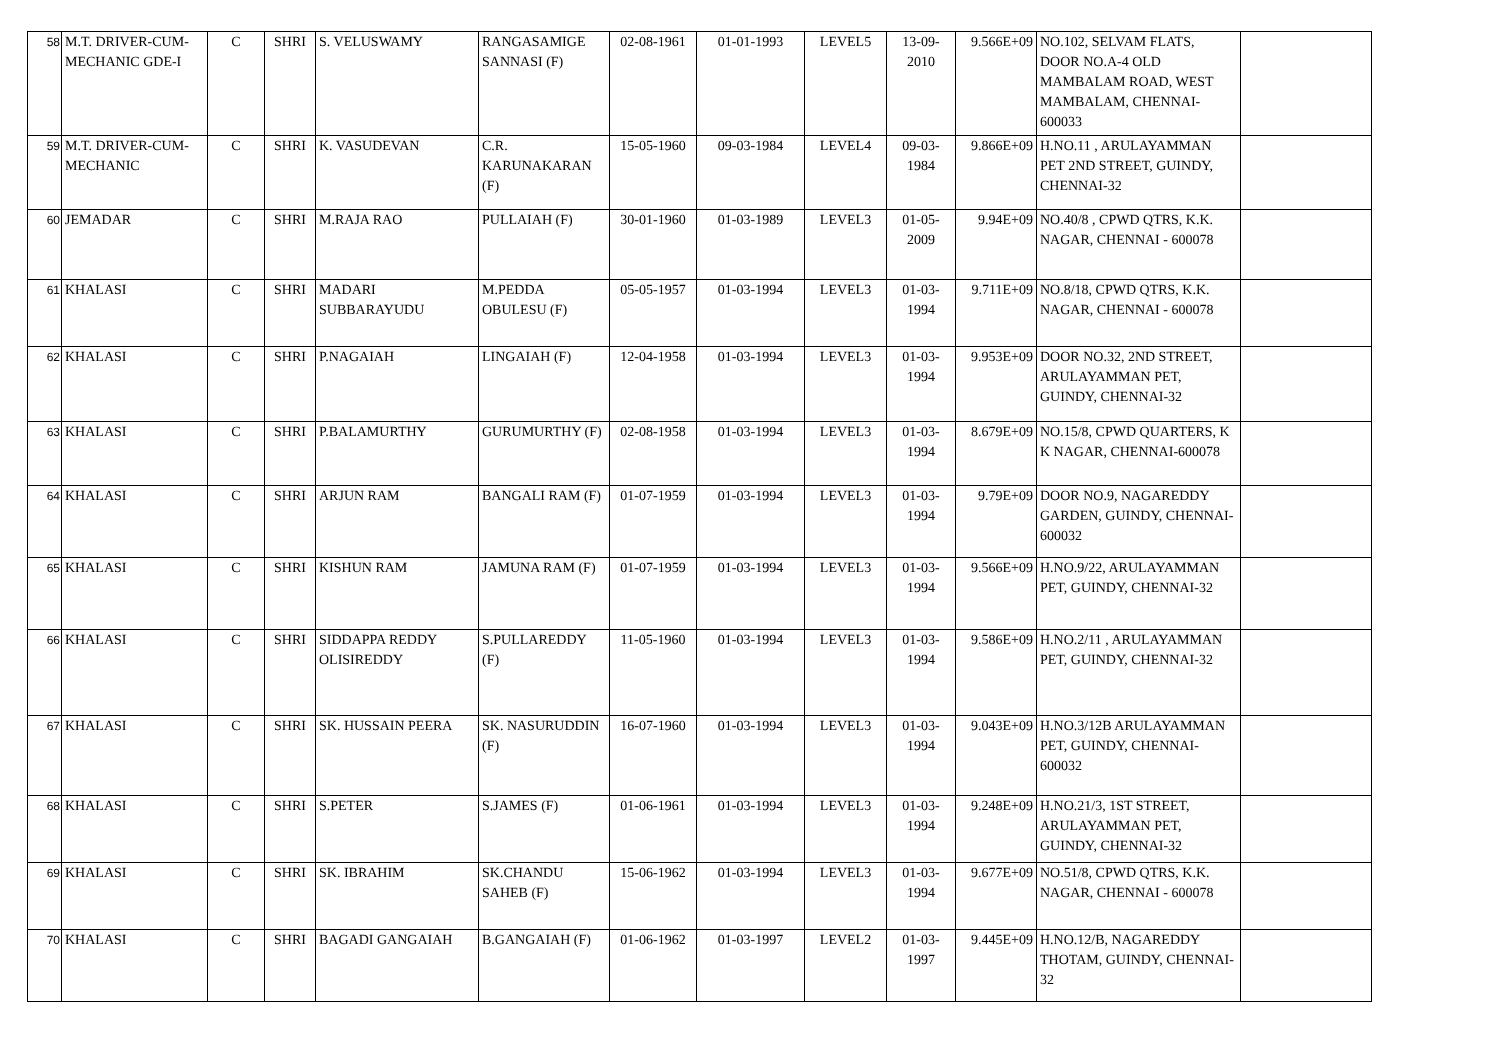| 58 | M.T. DRIVER-CUM-MECHANIC GDE-I | C | SHRI | S. VELUSWAMY | RANGASAMIGE SANNASI (F) | 02-08-1961 | 01-01-1993 | LEVEL5 | 13-09-2010 | 9.566E+09 | NO.102, SELVAM FLATS, DOOR NO.A-4 OLD MAMBALAM ROAD, WEST MAMBALAM, CHENNAI-600033 | |
| 59 | M.T. DRIVER-CUM-MECHANIC | C | SHRI | K. VASUDEVAN | C.R. KARUNAKARAN (F) | 15-05-1960 | 09-03-1984 | LEVEL4 | 09-03-1984 | 9.866E+09 | H.NO.11 , ARULAYAMMAN PET 2ND STREET, GUINDY, CHENNAI-32 | |
| 60 | JEMADAR | C | SHRI | M.RAJA RAO | PULLAIAH (F) | 30-01-1960 | 01-03-1989 | LEVEL3 | 01-05-2009 | 9.94E+09 | NO.40/8 , CPWD QTRS, K.K. NAGAR, CHENNAI - 600078 | |
| 61 | KHALASI | C | SHRI | MADARI SUBBARAYUDU | M.PEDDA OBULESU (F) | 05-05-1957 | 01-03-1994 | LEVEL3 | 01-03-1994 | 9.711E+09 | NO.8/18, CPWD QTRS, K.K. NAGAR, CHENNAI - 600078 | |
| 62 | KHALASI | C | SHRI | P.NAGAIAH | LINGAIAH (F) | 12-04-1958 | 01-03-1994 | LEVEL3 | 01-03-1994 | 9.953E+09 | DOOR NO.32, 2ND STREET, ARULAYAMMAN PET, GUINDY, CHENNAI-32 | |
| 63 | KHALASI | C | SHRI | P.BALAMURTHY | GURUMURTHY (F) | 02-08-1958 | 01-03-1994 | LEVEL3 | 01-03-1994 | 8.679E+09 | NO.15/8, CPWD QUARTERS, K K NAGAR, CHENNAI-600078 | |
| 64 | KHALASI | C | SHRI | ARJUN RAM | BANGALI RAM (F) | 01-07-1959 | 01-03-1994 | LEVEL3 | 01-03-1994 | 9.79E+09 | DOOR NO.9, NAGAREDDY GARDEN, GUINDY, CHENNAI-600032 | |
| 65 | KHALASI | C | SHRI | KISHUN RAM | JAMUNA RAM (F) | 01-07-1959 | 01-03-1994 | LEVEL3 | 01-03-1994 | 9.566E+09 | H.NO.9/22, ARULAYAMMAN PET, GUINDY, CHENNAI-32 | |
| 66 | KHALASI | C | SHRI | SIDDAPPA REDDY OLISIREDDY | S.PULLAREDDY (F) | 11-05-1960 | 01-03-1994 | LEVEL3 | 01-03-1994 | 9.586E+09 | H.NO.2/11 , ARULAYAMMAN PET, GUINDY, CHENNAI-32 | |
| 67 | KHALASI | C | SHRI | SK. HUSSAIN PEERA | SK. NASURUDDIN (F) | 16-07-1960 | 01-03-1994 | LEVEL3 | 01-03-1994 | 9.043E+09 | H.NO.3/12B ARULAYAMMAN PET, GUINDY, CHENNAI-600032 | |
| 68 | KHALASI | C | SHRI | S.PETER | S.JAMES (F) | 01-06-1961 | 01-03-1994 | LEVEL3 | 01-03-1994 | 9.248E+09 | H.NO.21/3, 1ST STREET, ARULAYAMMAN PET, GUINDY, CHENNAI-32 | |
| 69 | KHALASI | C | SHRI | SK. IBRAHIM | SK.CHANDU SAHEB (F) | 15-06-1962 | 01-03-1994 | LEVEL3 | 01-03-1994 | 9.677E+09 | NO.51/8, CPWD QTRS, K.K. NAGAR, CHENNAI - 600078 | |
| 70 | KHALASI | C | SHRI | BAGADI GANGAIAH | B.GANGAIAH (F) | 01-06-1962 | 01-03-1997 | LEVEL2 | 01-03-1997 | 9.445E+09 | H.NO.12/B, NAGAREDDY THOTAM, GUINDY, CHENNAI-32 | |